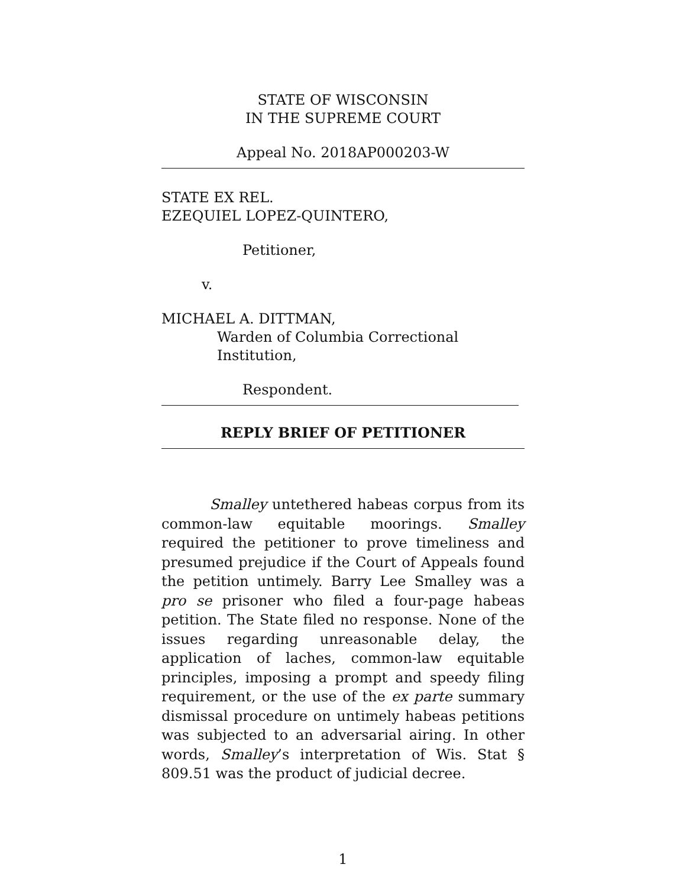STATE OF WISCONSIN
IN THE SUPREME COURT
Appeal No. 2018AP000203-W
STATE EX REL.
EZEQUIEL LOPEZ-QUINTERO,
Petitioner,
v.
MICHAEL A. DITTMAN,
Warden of Columbia Correctional Institution,
Respondent.
REPLY BRIEF OF PETITIONER
Smalley untethered habeas corpus from its common-law equitable moorings. Smalley required the petitioner to prove timeliness and presumed prejudice if the Court of Appeals found the petition untimely. Barry Lee Smalley was a pro se prisoner who filed a four-page habeas petition. The State filed no response. None of the issues regarding unreasonable delay, the application of laches, common-law equitable principles, imposing a prompt and speedy filing requirement, or the use of the ex parte summary dismissal procedure on untimely habeas petitions was subjected to an adversarial airing. In other words, Smalley’s interpretation of Wis. Stat § 809.51 was the product of judicial decree.
1